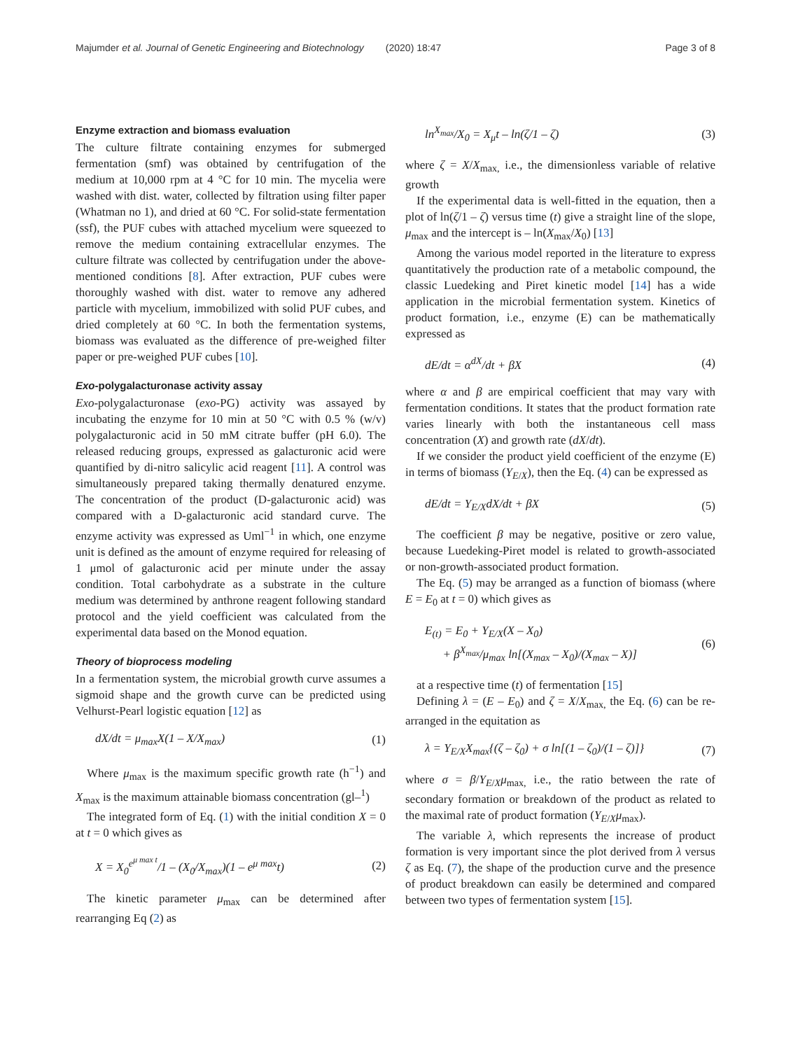Majumder et al. Journal of Genetic Engineering and Biotechnology (2020) 18:47 Page 3 of 8
Enzyme extraction and biomass evaluation
The culture filtrate containing enzymes for submerged fermentation (smf) was obtained by centrifugation of the medium at 10,000 rpm at 4 °C for 10 min. The mycelia were washed with dist. water, collected by filtration using filter paper (Whatman no 1), and dried at 60 °C. For solid-state fermentation (ssf), the PUF cubes with attached mycelium were squeezed to remove the medium containing extracellular enzymes. The culture filtrate was collected by centrifugation under the above-mentioned conditions [8]. After extraction, PUF cubes were thoroughly washed with dist. water to remove any adhered particle with mycelium, immobilized with solid PUF cubes, and dried completely at 60 °C. In both the fermentation systems, biomass was evaluated as the difference of pre-weighed filter paper or pre-weighed PUF cubes [10].
Exo-polygalacturonase activity assay
Exo-polygalacturonase (exo-PG) activity was assayed by incubating the enzyme for 10 min at 50 °C with 0.5 % (w/v) polygalacturonic acid in 50 mM citrate buffer (pH 6.0). The released reducing groups, expressed as galacturonic acid were quantified by di-nitro salicylic acid reagent [11]. A control was simultaneously prepared taking thermally denatured enzyme. The concentration of the product (D-galacturonic acid) was compared with a D-galacturonic acid standard curve. The enzyme activity was expressed as Uml<sup>−1</sup> in which, one enzyme unit is defined as the amount of enzyme required for releasing of 1 μmol of galacturonic acid per minute under the assay condition. Total carbohydrate as a substrate in the culture medium was determined by anthrone reagent following standard protocol and the yield coefficient was calculated from the experimental data based on the Monod equation.
Theory of bioprocess modeling
In a fermentation system, the microbial growth curve assumes a sigmoid shape and the growth curve can be predicted using Velhurst-Pearl logistic equation [12] as
dX/dt = μ<sub>max</sub>X(1 – X/X<sub>max</sub>) (1)
Where μ<sub>max</sub> is the maximum specific growth rate (h<sup>−1</sup>) and X<sub>max</sub> is the maximum attainable biomass concentration (gl–<sup>1</sup>)
The integrated form of Eq. (1) with the initial condition X = 0 at t = 0 which gives as
X = X<sub>0</sub><sup>e<sup>μ max t</sup></sup>/1 – (X<sub>0</sub>/X<sub>max</sub>)(1 – e<sup>μ max</sup>t) (2)
The kinetic parameter μ<sub>max</sub> can be determined after rearranging Eq (2) as
ln<sup>X<sub>max</sub></sup>/X<sub>0</sub> = X<sub>μ</sub>t – ln(ζ/1 – ζ) (3)
where ζ = X/X<sub>max,</sub> i.e., the dimensionless variable of relative growth
If the experimental data is well-fitted in the equation, then a plot of ln(ζ/1 – ζ) versus time (t) give a straight line of the slope, μ<sub>max</sub> and the intercept is – ln(X<sub>max</sub>/X<sub>0</sub>) [13]
Among the various model reported in the literature to express quantitatively the production rate of a metabolic compound, the classic Luedeking and Piret kinetic model [14] has a wide application in the microbial fermentation system. Kinetics of product formation, i.e., enzyme (E) can be mathematically expressed as
dE/dt = α<sup>dX</sup>/dt + βX (4)
where α and β are empirical coefficient that may vary with fermentation conditions. It states that the product formation rate varies linearly with both the instantaneous cell mass concentration (X) and growth rate (dX/dt).
If we consider the product yield coefficient of the enzyme (E) in terms of biomass (Y<sub>E/X</sub>), then the Eq. (4) can be expressed as
dE/dt = Y<sub>E/X</sub>dX/dt + βX (5)
The coefficient β may be negative, positive or zero value, because Luedeking-Piret model is related to growth-associated or non-growth-associated product formation.
The Eq. (5) may be arranged as a function of biomass (where E = E<sub>0</sub> at t = 0) which gives as
E<sub>(t)</sub> = E<sub>0</sub> + Y<sub>E/X</sub>(X – X<sub>0</sub>)
+ β<sup>X<sub>max</sub></sup>/μ<sub>max</sub> ln[(X<sub>max</sub> – X<sub>0</sub>)/(X<sub>max</sub> – X)] (6)
at a respective time (t) of fermentation [15]
Defining λ = (E – E<sub>0</sub>) and ζ = X/X<sub>max,</sub> the Eq. (6) can be re-arranged in the equitation as
λ = Y<sub>E/X</sub>X<sub>max</sub>{(ζ – ζ<sub>0</sub>) + σ ln[(1 – ζ<sub>0</sub>)/(1 – ζ)]} (7)
where σ = β/Y<sub>E/X</sub>μ<sub>max,</sub> i.e., the ratio between the rate of secondary formation or breakdown of the product as related to the maximal rate of product formation (Y<sub>E/X</sub>μ<sub>max</sub>).
The variable λ, which represents the increase of product formation is very important since the plot derived from λ versus ζ as Eq. (7), the shape of the production curve and the presence of product breakdown can easily be determined and compared between two types of fermentation system [15].